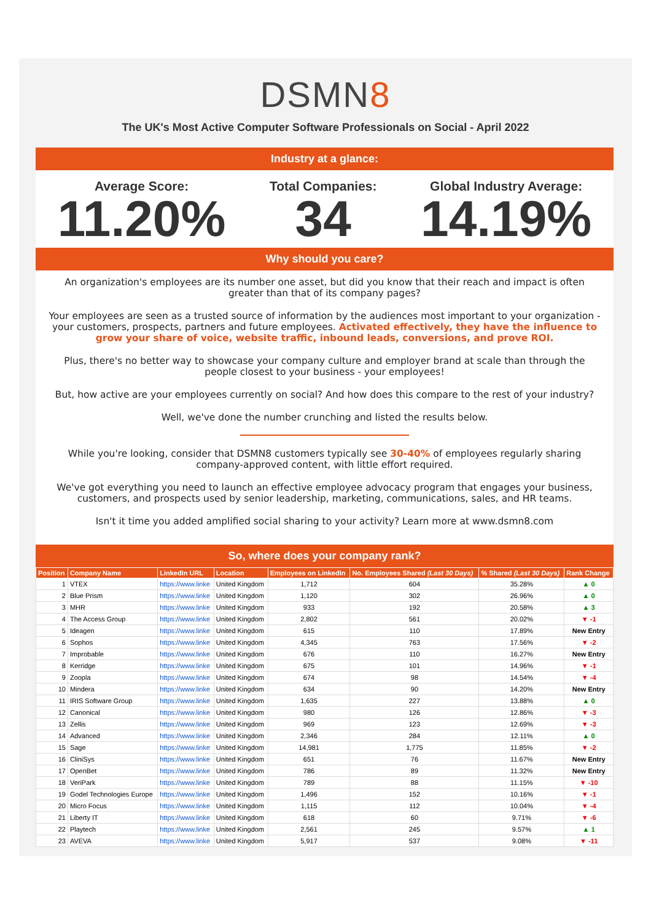DSMN8
The UK's Most Active Computer Software Professionals on Social - April 2022
Industry at a glance:
Average Score:
11.20%
Total Companies:
34
Global Industry Average:
14.19%
Why should you care?
An organization's employees are its number one asset, but did you know that their reach and impact is often greater than that of its company pages?
Your employees are seen as a trusted source of information by the audiences most important to your organization - your customers, prospects, partners and future employees. Activated effectively, they have the influence to grow your share of voice, website traffic, inbound leads, conversions, and prove ROI.
Plus, there's no better way to showcase your company culture and employer brand at scale than through the people closest to your business - your employees!
But, how active are your employees currently on social? And how does this compare to the rest of your industry?
Well, we've done the number crunching and listed the results below.
While you're looking, consider that DSMN8 customers typically see 30-40% of employees regularly sharing company-approved content, with little effort required.
We've got everything you need to launch an effective employee advocacy program that engages your business, customers, and prospects used by senior leadership, marketing, communications, sales, and HR teams.
Isn't it time you added amplified social sharing to your activity? Learn more at www.dsmn8.com
So, where does your company rank?
| Position | Company Name | LinkedIn URL | Location | Employees on LinkedIn | No. Employees Shared (Last 30 Days) | % Shared (Last 30 Days) | Rank Change |
| --- | --- | --- | --- | --- | --- | --- | --- |
| 1 | VTEX | https://www.linke | United Kingdom | 1,712 | 604 | 35.28% | ▲ 0 |
| 2 | Blue Prism | https://www.linke | United Kingdom | 1,120 | 302 | 26.96% | ▲ 0 |
| 3 | MHR | https://www.linke | United Kingdom | 933 | 192 | 20.58% | ▲ 3 |
| 4 | The Access Group | https://www.linke | United Kingdom | 2,802 | 561 | 20.02% | ▼ -1 |
| 5 | Ideagen | https://www.linke | United Kingdom | 615 | 110 | 17.89% | New Entry |
| 6 | Sophos | https://www.linke | United Kingdom | 4,345 | 763 | 17.56% | ▼ -2 |
| 7 | Improbable | https://www.linke | United Kingdom | 676 | 110 | 16.27% | New Entry |
| 8 | Kerridge | https://www.linke | United Kingdom | 675 | 101 | 14.96% | ▼ -1 |
| 9 | Zoopla | https://www.linke | United Kingdom | 674 | 98 | 14.54% | ▼ -4 |
| 10 | Mindera | https://www.linke | United Kingdom | 634 | 90 | 14.20% | New Entry |
| 11 | IRIS Software Group | https://www.linke | United Kingdom | 1,635 | 227 | 13.88% | ▲ 0 |
| 12 | Canonical | https://www.linke | United Kingdom | 980 | 126 | 12.86% | ▼ -3 |
| 13 | Zellis | https://www.linke | United Kingdom | 969 | 123 | 12.69% | ▼ -3 |
| 14 | Advanced | https://www.linke | United Kingdom | 2,346 | 284 | 12.11% | ▲ 0 |
| 15 | Sage | https://www.linke | United Kingdom | 14,981 | 1,775 | 11.85% | ▼ -2 |
| 16 | CliniSys | https://www.linke | United Kingdom | 651 | 76 | 11.67% | New Entry |
| 17 | OpenBet | https://www.linke | United Kingdom | 786 | 89 | 11.32% | New Entry |
| 18 | VeriPark | https://www.linke | United Kingdom | 789 | 88 | 11.15% | ▼ -10 |
| 19 | Godel Technologies Europe | https://www.linke | United Kingdom | 1,496 | 152 | 10.16% | ▼ -1 |
| 20 | Micro Focus | https://www.linke | United Kingdom | 1,115 | 112 | 10.04% | ▼ -4 |
| 21 | Liberty IT | https://www.linke | United Kingdom | 618 | 60 | 9.71% | ▼ -6 |
| 22 | Playtech | https://www.linke | United Kingdom | 2,561 | 245 | 9.57% | ▲ 1 |
| 23 | AVEVA | https://www.linke | United Kingdom | 5,917 | 537 | 9.08% | ▼ -11 |